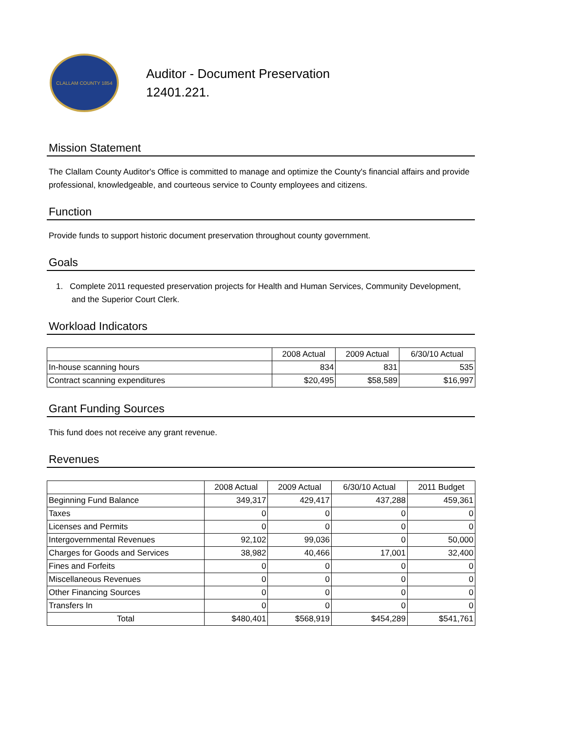CLALLAM COUNTY 1854
Auditor - Document Preservation
12401.221.
Mission Statement
The Clallam County Auditor's Office is committed to manage and optimize the County's financial affairs and provide professional, knowledgeable, and courteous service to County employees and citizens.
Function
Provide funds to support historic document preservation throughout county government.
Goals
1. Complete 2011 requested preservation projects for Health and Human Services, Community Development, and the Superior Court Clerk.
Workload Indicators
| | 2008 Actual | 2009 Actual | 6/30/10 Actual |
| --- | --- | --- | --- |
| In-house scanning hours | 834 | 831 | 535 |
| Contract scanning expenditures | $20,495 | $58,589 | $16,997 |
Grant Funding Sources
This fund does not receive any grant revenue.
Revenues
| | 2008 Actual | 2009 Actual | 6/30/10 Actual | 2011 Budget |
| --- | --- | --- | --- | --- |
| Beginning Fund Balance | 349,317 | 429,417 | 437,288 | 459,361 |
| Taxes | 0 | 0 | 0 | 0 |
| Licenses and Permits | 0 | 0 | 0 | 0 |
| Intergovernmental Revenues | 92,102 | 99,036 | 0 | 50,000 |
| Charges for Goods and Services | 38,982 | 40,466 | 17,001 | 32,400 |
| Fines and Forfeits | 0 | 0 | 0 | 0 |
| Miscellaneous Revenues | 0 | 0 | 0 | 0 |
| Other Financing Sources | 0 | 0 | 0 | 0 |
| Transfers In | 0 | 0 | 0 | 0 |
| Total | $480,401 | $568,919 | $454,289 | $541,761 |